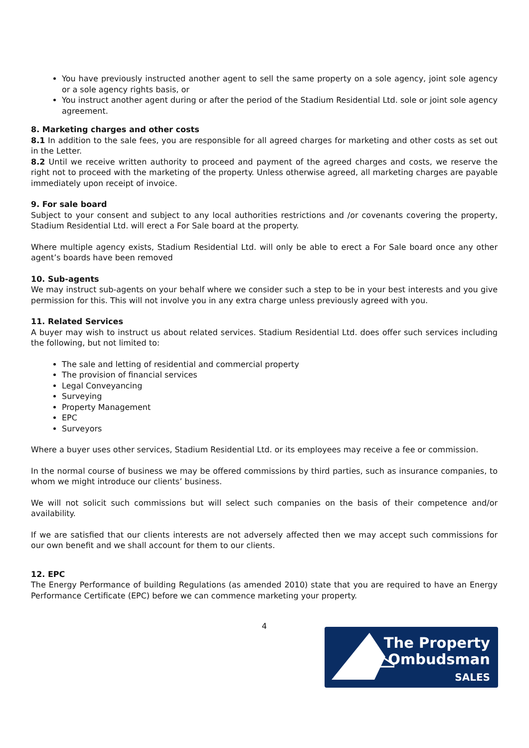You have previously instructed another agent to sell the same property on a sole agency, joint sole agency or a sole agency rights basis, or
You instruct another agent during or after the period of the Stadium Residential Ltd. sole or joint sole agency agreement.
8. Marketing charges and other costs
8.1 In addition to the sale fees, you are responsible for all agreed charges for marketing and other costs as set out in the Letter.
8.2 Until we receive written authority to proceed and payment of the agreed charges and costs, we reserve the right not to proceed with the marketing of the property. Unless otherwise agreed, all marketing charges are payable immediately upon receipt of invoice.
9. For sale board
Subject to your consent and subject to any local authorities restrictions and /or covenants covering the property, Stadium Residential Ltd. will erect a For Sale board at the property.
Where multiple agency exists, Stadium Residential Ltd. will only be able to erect a For Sale board once any other agent’s boards have been removed
10. Sub-agents
We may instruct sub-agents on your behalf where we consider such a step to be in your best interests and you give permission for this. This will not involve you in any extra charge unless previously agreed with you.
11. Related Services
A buyer may wish to instruct us about related services. Stadium Residential Ltd. does offer such services including the following, but not limited to:
The sale and letting of residential and commercial property
The provision of financial services
Legal Conveyancing
Surveying
Property Management
EPC
Surveyors
Where a buyer uses other services, Stadium Residential Ltd. or its employees may receive a fee or commission.
In the normal course of business we may be offered commissions by third parties, such as insurance companies, to whom we might introduce our clients’ business.
We will not solicit such commissions but will select such companies on the basis of their competence and/or availability.
If we are satisfied that our clients interests are not adversely affected then we may accept such commissions for our own benefit and we shall account for them to our clients.
12. EPC
The Energy Performance of building Regulations (as amended 2010) state that you are required to have an Energy Performance Certificate (EPC) before we can commence marketing your property.
4
The Property
Ombudsman
SALES